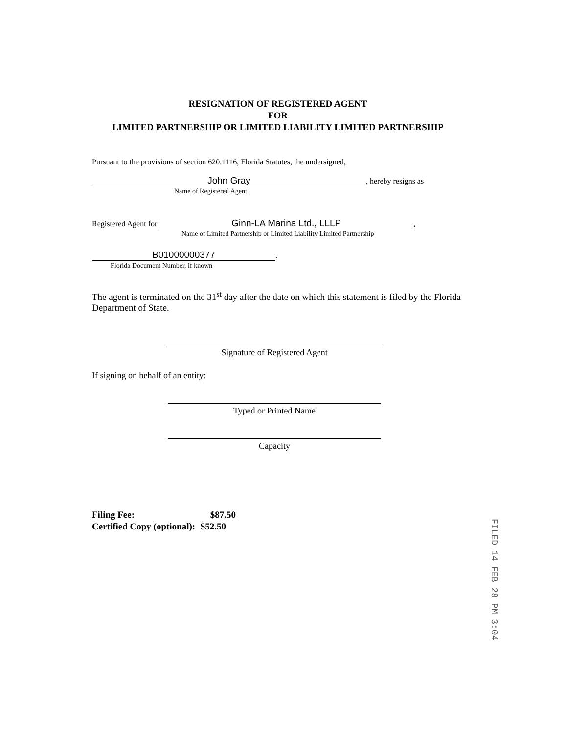RESIGNATION OF REGISTERED AGENT
FOR
LIMITED PARTNERSHIP OR LIMITED LIABILITY LIMITED PARTNERSHIP
Pursuant to the provisions of section 620.1116, Florida Statutes, the undersigned,
John Gray, hereby resigns as
Name of Registered Agent
Registered Agent for Ginn-LA Marina Ltd., LLLP,
Name of Limited Partnership or Limited Liability Limited Partnership
B01000000377.
Florida Document Number, if known
The agent is terminated on the 31<sup>st</sup> day after the date on which this statement is filed by the Florida Department of State.
Signature of Registered Agent
If signing on behalf of an entity:
Typed or Printed Name
Capacity
Filing Fee: $87.50
Certified Copy (optional): $52.50
FILED 14 FEB 28 PM 3:04